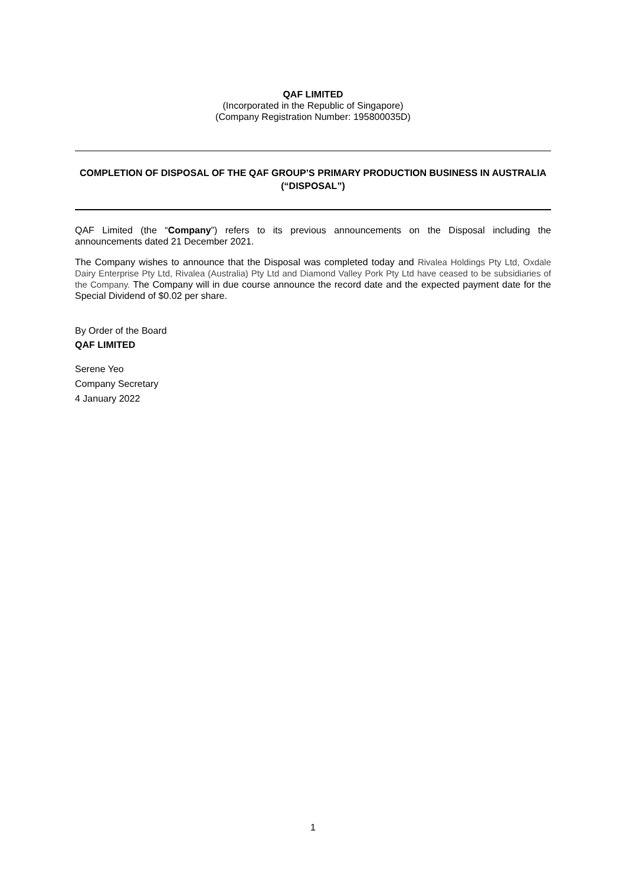QAF LIMITED
(Incorporated in the Republic of Singapore)
(Company Registration Number: 195800035D)
COMPLETION OF DISPOSAL OF THE QAF GROUP’S PRIMARY PRODUCTION BUSINESS IN AUSTRALIA (“DISPOSAL”)
QAF Limited (the “Company”) refers to its previous announcements on the Disposal including the announcements dated 21 December 2021.
The Company wishes to announce that the Disposal was completed today and Rivalea Holdings Pty Ltd, Oxdale Dairy Enterprise Pty Ltd, Rivalea (Australia) Pty Ltd and Diamond Valley Pork Pty Ltd have ceased to be subsidiaries of the Company. The Company will in due course announce the record date and the expected payment date for the Special Dividend of $0.02 per share.
By Order of the Board
QAF LIMITED
Serene Yeo
Company Secretary
4 January 2022
1